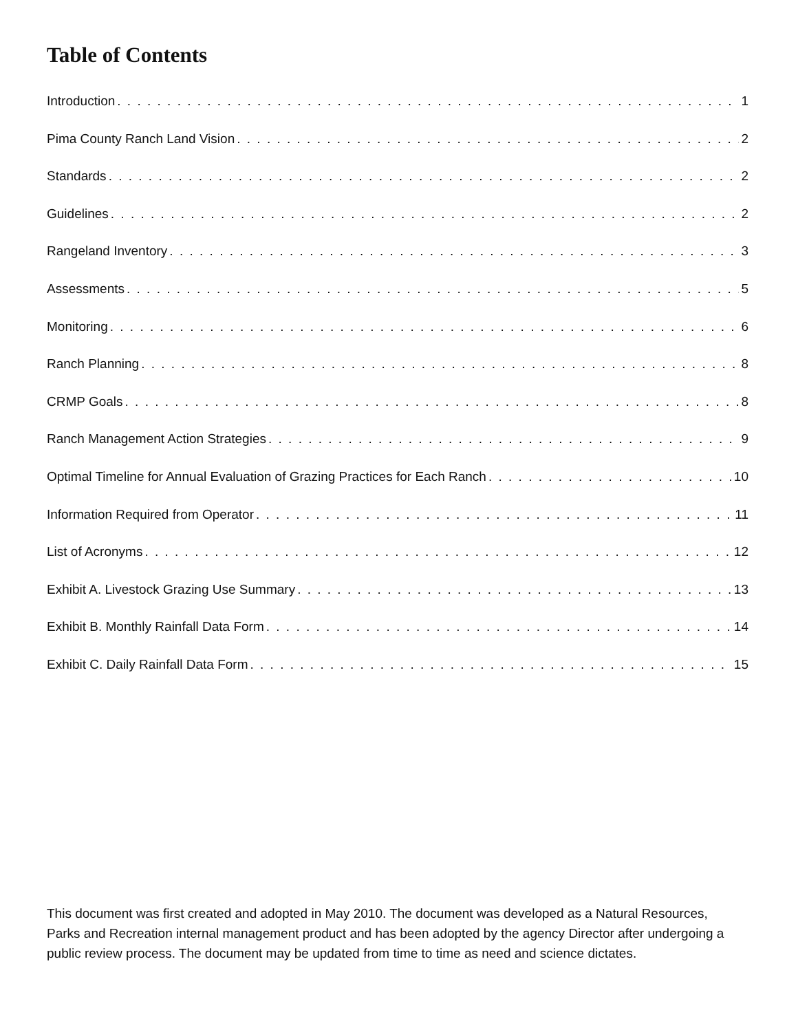Table of Contents
Introduction 1
Pima County Ranch Land Vision 2
Standards 2
Guidelines 2
Rangeland Inventory 3
Assessments 5
Monitoring 6
Ranch Planning 8
CRMP Goals 8
Ranch Management Action Strategies 9
Optimal Timeline for Annual Evaluation of Grazing Practices for Each Ranch 10
Information Required from Operator 11
List of Acronyms 12
Exhibit A. Livestock Grazing Use Summary 13
Exhibit B. Monthly Rainfall Data Form 14
Exhibit C. Daily Rainfall Data Form 15
This document was first created and adopted in May 2010. The document was developed as a Natural Resources, Parks and Recreation internal management product and has been adopted by the agency Director after undergoing a public review process. The document may be updated from time to time as need and science dictates.